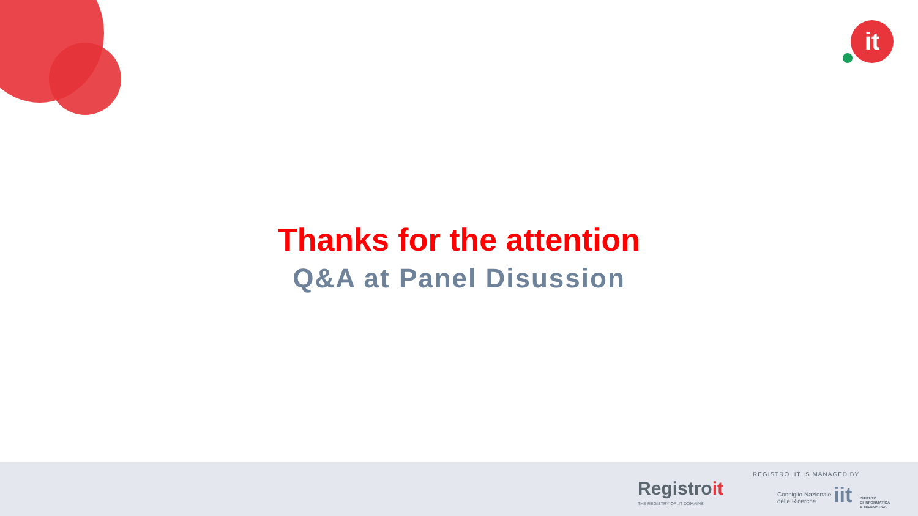it
Thanks for the attention
Q&A at Panel Disussion
Registroit
THE REGISTRY OF .IT DOMAINS
REGISTRO .IT IS MANAGED BY
Consiglio Nazionale
delle Ricerche
iit
ISTITUTO
DI INFORMATICA
E TELEMATICA